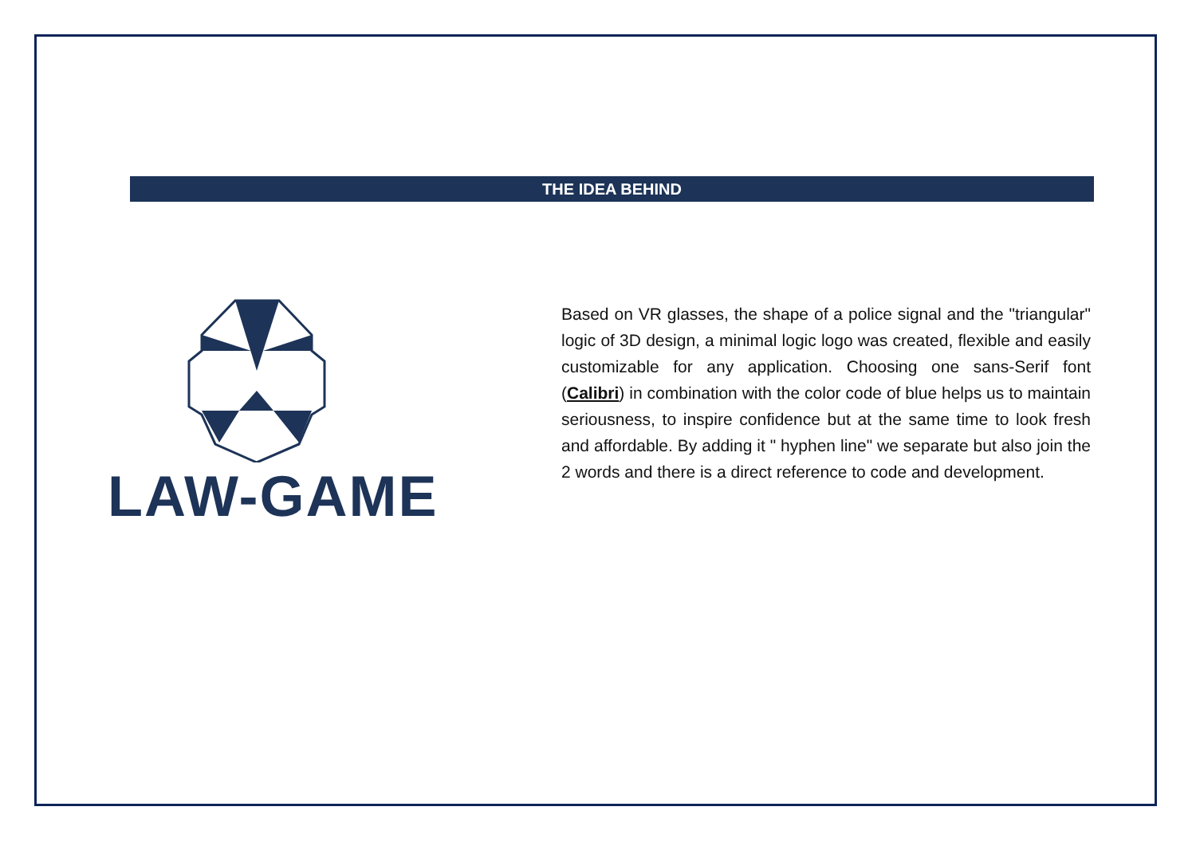THE IDEA BEHIND
LAW-GAME
Based on VR glasses, the shape of a police signal and the "triangular" logic of 3D design, a minimal logic logo was created, flexible and easily customizable for any application. Choosing one sans-Serif font (Calibri) in combination with the color code of blue helps us to maintain seriousness, to inspire confidence but at the same time to look fresh and affordable. By adding it " hyphen line" we separate but also join the 2 words and there is a direct reference to code and development.